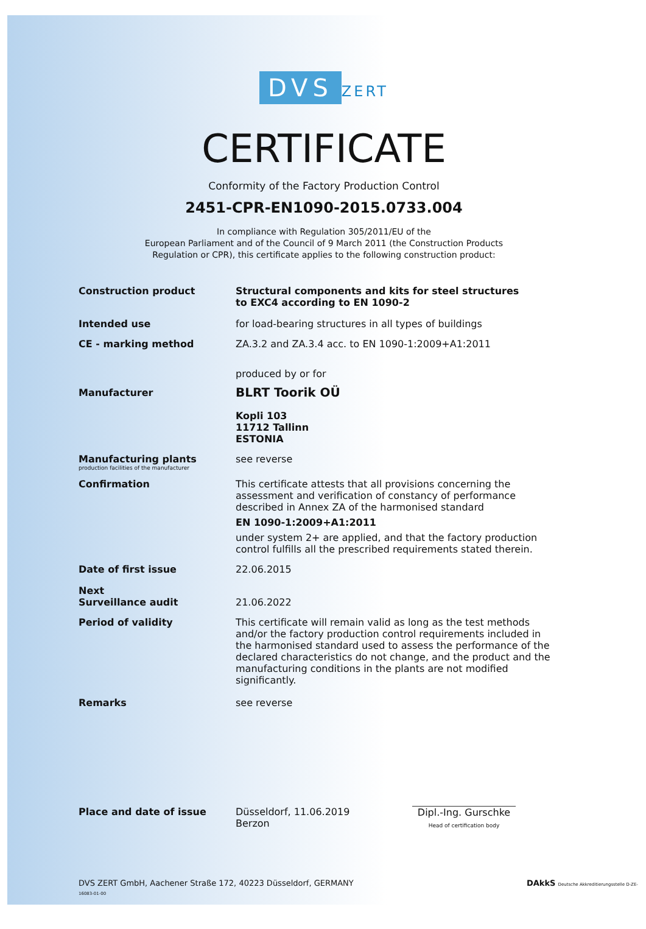DVS ZERT
CERTIFICATE
Conformity of the Factory Production Control
2451-CPR-EN1090-2015.0733.004
In compliance with Regulation 305/2011/EU of the
European Parliament and of the Council of 9 March 2011 (the Construction Products
Regulation or CPR), this certificate applies to the following construction product:
Construction product
Structural components and kits for steel structures
to EXC4 according to EN 1090-2
Intended use
for load-bearing structures in all types of buildings
CE - marking method
ZA.3.2 and ZA.3.4 acc. to EN 1090-1:2009+A1:2011
produced by or for
Manufacturer
BLRT Toorik OÜ
Kopli 103
11712 Tallinn
ESTONIA
Manufacturing plants
production facilities of the manufacturer
see reverse
Confirmation
This certificate attests that all provisions concerning the assessment and verification of constancy of performance described in Annex ZA of the harmonised standard
EN 1090-1:2009+A1:2011
under system 2+ are applied, and that the factory production control fulfills all the prescribed requirements stated therein.
Date of first issue
22.06.2015
Next
Surveillance audit
21.06.2022
Period of validity
This certificate will remain valid as long as the test methods and/or the factory production control requirements included in the harmonised standard used to assess the performance of the declared characteristics do not change, and the product and the manufacturing conditions in the plants are not modified significantly.
Remarks
see reverse
Place and date of issue
Düsseldorf, 11.06.2019
Berzon
Dipl.-Ing. Gurschke
Head of certification body
DVS ZERT GmbH, Aachener Straße 172, 40223 Düsseldorf, GERMANY DAkkS Deutsche Akkreditierungsstelle D-ZE-16083-01-00